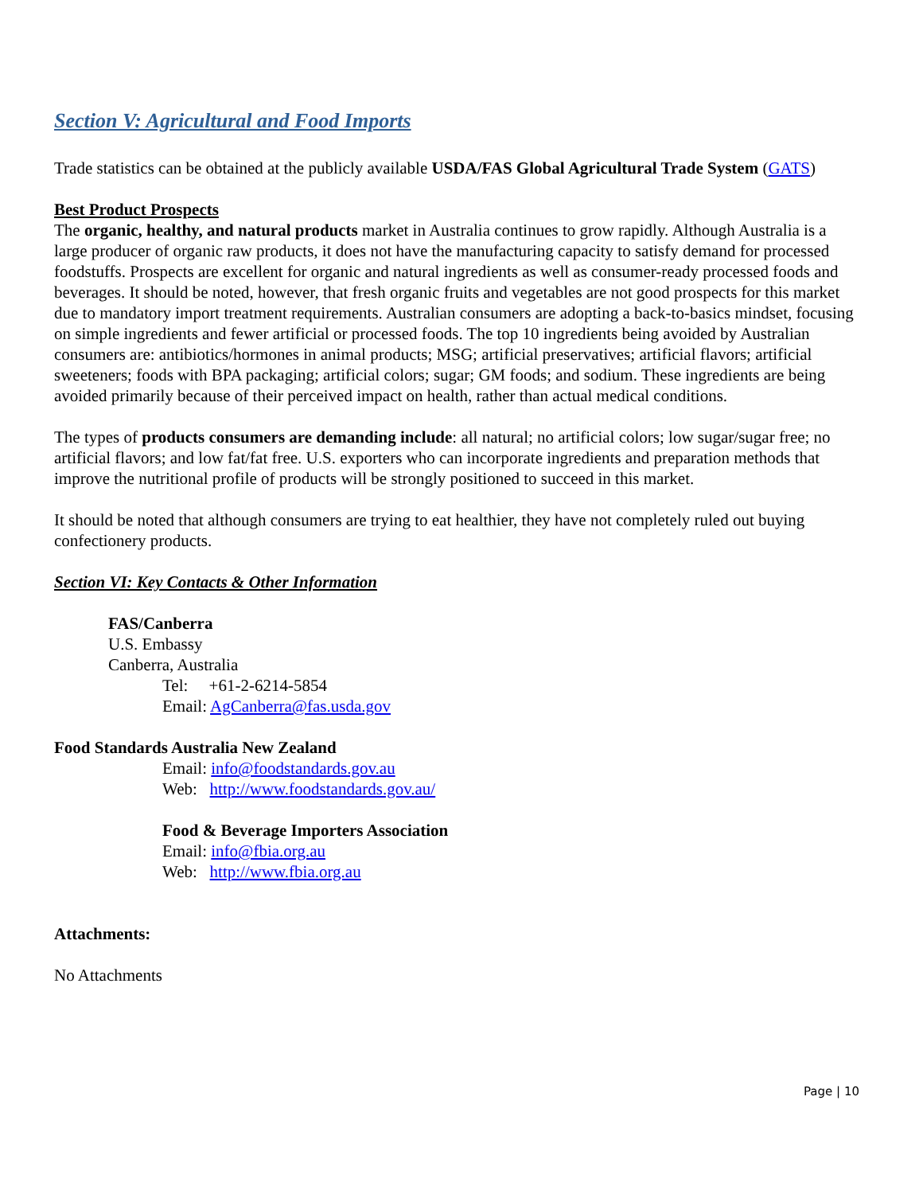Section V: Agricultural and Food Imports
Trade statistics can be obtained at the publicly available USDA/FAS Global Agricultural Trade System (GATS)
Best Product Prospects
The organic, healthy, and natural products market in Australia continues to grow rapidly. Although Australia is a large producer of organic raw products, it does not have the manufacturing capacity to satisfy demand for processed foodstuffs. Prospects are excellent for organic and natural ingredients as well as consumer-ready processed foods and beverages. It should be noted, however, that fresh organic fruits and vegetables are not good prospects for this market due to mandatory import treatment requirements. Australian consumers are adopting a back-to-basics mindset, focusing on simple ingredients and fewer artificial or processed foods. The top 10 ingredients being avoided by Australian consumers are: antibiotics/hormones in animal products; MSG; artificial preservatives; artificial flavors; artificial sweeteners; foods with BPA packaging; artificial colors; sugar; GM foods; and sodium. These ingredients are being avoided primarily because of their perceived impact on health, rather than actual medical conditions.
The types of products consumers are demanding include: all natural; no artificial colors; low sugar/sugar free; no artificial flavors; and low fat/fat free. U.S. exporters who can incorporate ingredients and preparation methods that improve the nutritional profile of products will be strongly positioned to succeed in this market.
It should be noted that although consumers are trying to eat healthier, they have not completely ruled out buying confectionery products.
Section VI: Key Contacts & Other Information
FAS/Canberra
U.S. Embassy
Canberra, Australia
Tel: +61-2-6214-5854
Email: AgCanberra@fas.usda.gov
Food Standards Australia New Zealand
Email: info@foodstandards.gov.au
Web: http://www.foodstandards.gov.au/
Food & Beverage Importers Association
Email: info@fbia.org.au
Web: http://www.fbia.org.au
Attachments:
No Attachments
Page | 10